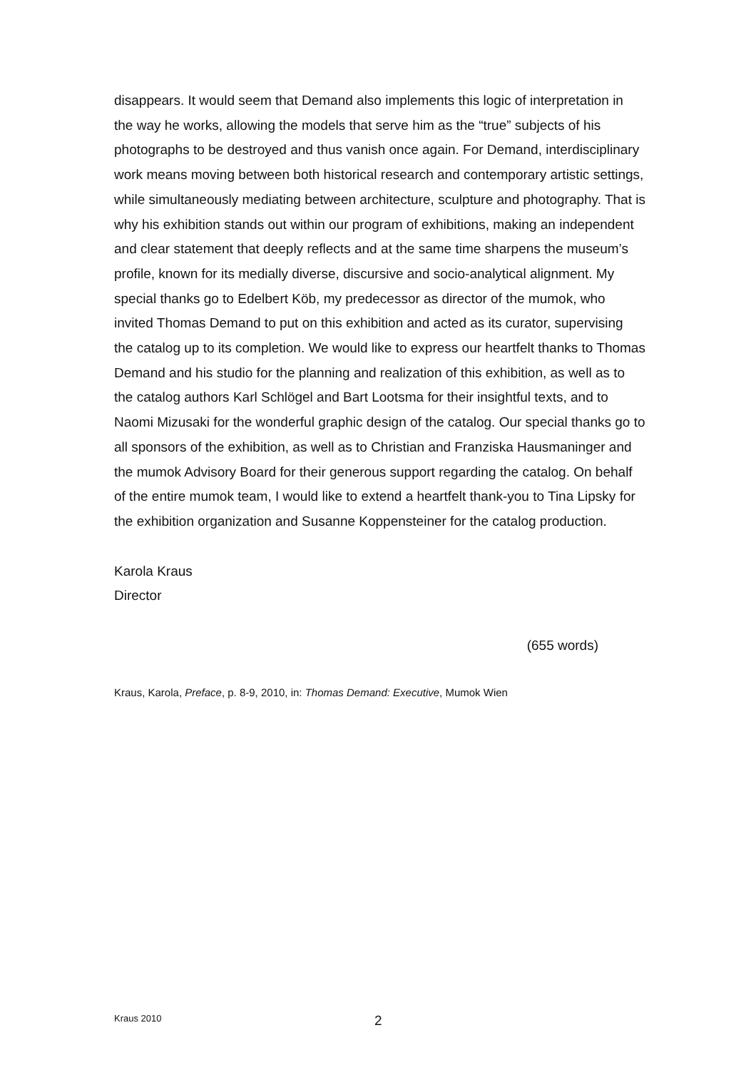disappears. It would seem that Demand also implements this logic of interpretation in the way he works, allowing the models that serve him as the “true” subjects of his photographs to be destroyed and thus vanish once again. For Demand, interdisciplinary work means moving between both historical research and contemporary artistic settings, while simultaneously mediating between architecture, sculpture and photography. That is why his exhibition stands out within our program of exhibitions, making an independent and clear statement that deeply reflects and at the same time sharpens the museum’s profile, known for its medially diverse, discursive and socio-analytical alignment. My special thanks go to Edelbert Köb, my predecessor as director of the mumok, who invited Thomas Demand to put on this exhibition and acted as its curator, supervising the catalog up to its completion. We would like to express our heartfelt thanks to Thomas Demand and his studio for the planning and realization of this exhibition, as well as to the catalog authors Karl Schlögel and Bart Lootsma for their insightful texts, and to Naomi Mizusaki for the wonderful graphic design of the catalog. Our special thanks go to all sponsors of the exhibition, as well as to Christian and Franziska Hausmaninger and the mumok Advisory Board for their generous support regarding the catalog. On behalf of the entire mumok team, I would like to extend a heartfelt thank-you to Tina Lipsky for the exhibition organization and Susanne Koppensteiner for the catalog production.
Karola Kraus
Director
(655 words)
Kraus, Karola, Preface, p. 8-9, 2010, in: Thomas Demand: Executive, Mumok Wien
Kraus 2010 2